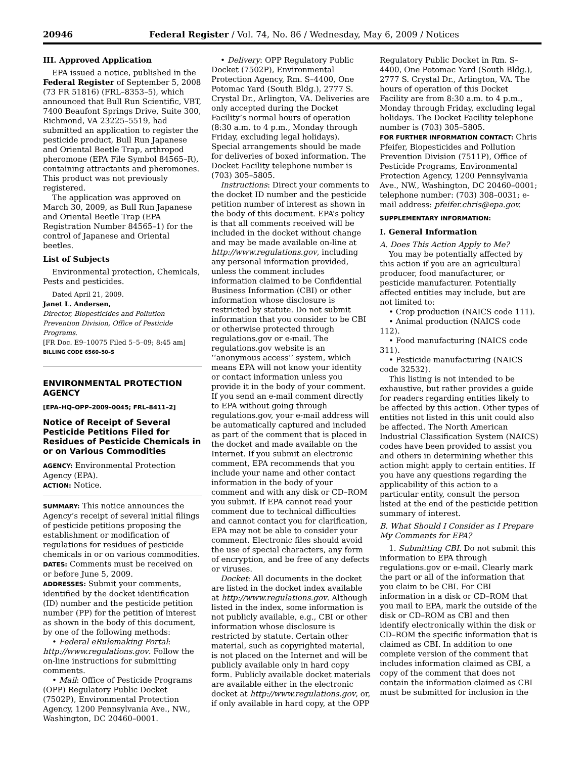20946 Federal Register / Vol. 74, No. 86 / Wednesday, May 6, 2009 / Notices
III. Approved Application
EPA issued a notice, published in the Federal Register of September 5, 2008 (73 FR 51816) (FRL–8353–5), which announced that Bull Run Scientific, VBT, 7400 Beaufont Springs Drive, Suite 300, Richmond, VA 23225–5519, had submitted an application to register the pesticide product, Bull Run Japanese and Oriental Beetle Trap, arthropod pheromone (EPA File Symbol 84565–R), containing attractants and pheromones. This product was not previously registered.
The application was approved on March 30, 2009, as Bull Run Japanese and Oriental Beetle Trap (EPA Registration Number 84565–1) for the control of Japanese and Oriental beetles.
List of Subjects
Environmental protection, Chemicals, Pests and pesticides.
Dated April 21, 2009.
Janet L. Andersen,
Director, Biopesticides and Pollution Prevention Division, Office of Pesticide Programs.
[FR Doc. E9–10075 Filed 5–5–09; 8:45 am]
BILLING CODE 6560–50–S
ENVIRONMENTAL PROTECTION AGENCY
[EPA–HQ–OPP–2009–0045; FRL–8411–2]
Notice of Receipt of Several Pesticide Petitions Filed for Residues of Pesticide Chemicals in or on Various Commodities
AGENCY: Environmental Protection Agency (EPA).
ACTION: Notice.
SUMMARY: This notice announces the Agency’s receipt of several initial filings of pesticide petitions proposing the establishment or modification of regulations for residues of pesticide chemicals in or on various commodities.
DATES: Comments must be received on or before June 5, 2009.
ADDRESSES: Submit your comments, identified by the docket identification (ID) number and the pesticide petition number (PP) for the petition of interest as shown in the body of this document, by one of the following methods:
• Federal eRulemaking Portal: http://www.regulations.gov. Follow the on-line instructions for submitting comments.
• Mail: Office of Pesticide Programs (OPP) Regulatory Public Docket (7502P), Environmental Protection Agency, 1200 Pennsylvania Ave., NW., Washington, DC 20460–0001.
• Delivery: OPP Regulatory Public Docket (7502P), Environmental Protection Agency, Rm. S–4400, One Potomac Yard (South Bldg.), 2777 S. Crystal Dr., Arlington, VA. Deliveries are only accepted during the Docket Facility’s normal hours of operation (8:30 a.m. to 4 p.m., Monday through Friday, excluding legal holidays). Special arrangements should be made for deliveries of boxed information. The Docket Facility telephone number is (703) 305–5805.
Instructions: Direct your comments to the docket ID number and the pesticide petition number of interest as shown in the body of this document. EPA’s policy is that all comments received will be included in the docket without change and may be made available on-line at http://www.regulations.gov, including any personal information provided, unless the comment includes information claimed to be Confidential Business Information (CBI) or other information whose disclosure is restricted by statute. Do not submit information that you consider to be CBI or otherwise protected through regulations.gov or e-mail. The regulations.gov website is an ‘‘anonymous access’’ system, which means EPA will not know your identity or contact information unless you provide it in the body of your comment. If you send an e-mail comment directly to EPA without going through regulations.gov, your e-mail address will be automatically captured and included as part of the comment that is placed in the docket and made available on the Internet. If you submit an electronic comment, EPA recommends that you include your name and other contact information in the body of your comment and with any disk or CD–ROM you submit. If EPA cannot read your comment due to technical difficulties and cannot contact you for clarification, EPA may not be able to consider your comment. Electronic files should avoid the use of special characters, any form of encryption, and be free of any defects or viruses.
Docket: All documents in the docket are listed in the docket index available at http://www.regulations.gov. Although listed in the index, some information is not publicly available, e.g., CBI or other information whose disclosure is restricted by statute. Certain other material, such as copyrighted material, is not placed on the Internet and will be publicly available only in hard copy form. Publicly available docket materials are available either in the electronic docket at http://www.regulations.gov, or, if only available in hard copy, at the OPP
Regulatory Public Docket in Rm. S–4400, One Potomac Yard (South Bldg.), 2777 S. Crystal Dr., Arlington, VA. The hours of operation of this Docket Facility are from 8:30 a.m. to 4 p.m., Monday through Friday, excluding legal holidays. The Docket Facility telephone number is (703) 305–5805.
FOR FURTHER INFORMATION CONTACT: Chris Pfeifer, Biopesticides and Pollution Prevention Division (7511P), Office of Pesticide Programs, Environmental Protection Agency, 1200 Pennsylvania Ave., NW., Washington, DC 20460–0001; telephone number: (703) 308–0031; e-mail address: pfeifer.chris@epa.gov.
SUPPLEMENTARY INFORMATION:
I. General Information
A. Does This Action Apply to Me?
You may be potentially affected by this action if you are an agricultural producer, food manufacturer, or pesticide manufacturer. Potentially affected entities may include, but are not limited to:
• Crop production (NAICS code 111).
• Animal production (NAICS code 112).
• Food manufacturing (NAICS code 311).
• Pesticide manufacturing (NAICS code 32532).
This listing is not intended to be exhaustive, but rather provides a guide for readers regarding entities likely to be affected by this action. Other types of entities not listed in this unit could also be affected. The North American Industrial Classification System (NAICS) codes have been provided to assist you and others in determining whether this action might apply to certain entities. If you have any questions regarding the applicability of this action to a particular entity, consult the person listed at the end of the pesticide petition summary of interest.
B. What Should I Consider as I Prepare My Comments for EPA?
1. Submitting CBI. Do not submit this information to EPA through regulations.gov or e-mail. Clearly mark the part or all of the information that you claim to be CBI. For CBI information in a disk or CD–ROM that you mail to EPA, mark the outside of the disk or CD–ROM as CBI and then identify electronically within the disk or CD–ROM the specific information that is claimed as CBI. In addition to one complete version of the comment that includes information claimed as CBI, a copy of the comment that does not contain the information claimed as CBI must be submitted for inclusion in the